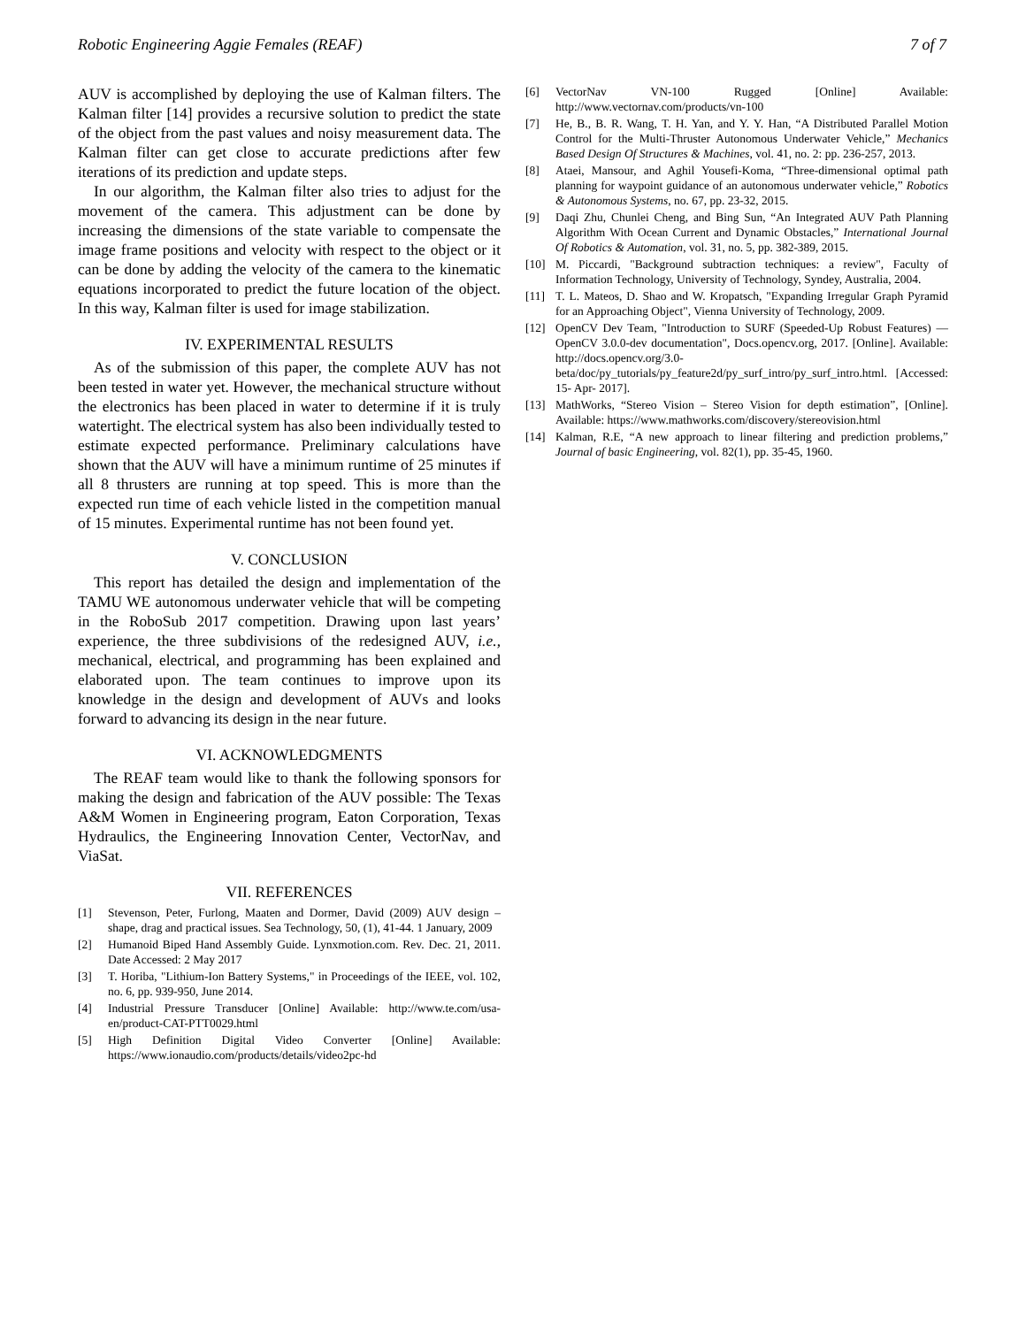Robotic Engineering Aggie Females (REAF) 7 of 7
AUV is accomplished by deploying the use of Kalman filters. The Kalman filter [14] provides a recursive solution to predict the state of the object from the past values and noisy measurement data. The Kalman filter can get close to accurate predictions after few iterations of its prediction and update steps.
In our algorithm, the Kalman filter also tries to adjust for the movement of the camera. This adjustment can be done by increasing the dimensions of the state variable to compensate the image frame positions and velocity with respect to the object or it can be done by adding the velocity of the camera to the kinematic equations incorporated to predict the future location of the object. In this way, Kalman filter is used for image stabilization.
IV. EXPERIMENTAL RESULTS
As of the submission of this paper, the complete AUV has not been tested in water yet. However, the mechanical structure without the electronics has been placed in water to determine if it is truly watertight. The electrical system has also been individually tested to estimate expected performance. Preliminary calculations have shown that the AUV will have a minimum runtime of 25 minutes if all 8 thrusters are running at top speed. This is more than the expected run time of each vehicle listed in the competition manual of 15 minutes. Experimental runtime has not been found yet.
V. CONCLUSION
This report has detailed the design and implementation of the TAMU WE autonomous underwater vehicle that will be competing in the RoboSub 2017 competition. Drawing upon last years’ experience, the three subdivisions of the redesigned AUV, i.e., mechanical, electrical, and programming has been explained and elaborated upon. The team continues to improve upon its knowledge in the design and development of AUVs and looks forward to advancing its design in the near future.
VI. ACKNOWLEDGMENTS
The REAF team would like to thank the following sponsors for making the design and fabrication of the AUV possible: The Texas A&M Women in Engineering program, Eaton Corporation, Texas Hydraulics, the Engineering Innovation Center, VectorNav, and ViaSat.
VII. REFERENCES
[1] Stevenson, Peter, Furlong, Maaten and Dormer, David (2009) AUV design – shape, drag and practical issues. Sea Technology, 50, (1), 41-44. 1 January, 2009
[2] Humanoid Biped Hand Assembly Guide. Lynxmotion.com. Rev. Dec. 21, 2011. Date Accessed: 2 May 2017
[3] T. Horiba, "Lithium-Ion Battery Systems," in Proceedings of the IEEE, vol. 102, no. 6, pp. 939-950, June 2014.
[4] Industrial Pressure Transducer [Online] Available: http://www.te.com/usa-en/product-CAT-PTT0029.html
[5] High Definition Digital Video Converter [Online] Available: https://www.ionaudio.com/products/details/video2pc-hd
[6] VectorNav VN-100 Rugged [Online] Available: http://www.vectornav.com/products/vn-100
[7] He, B., B. R. Wang, T. H. Yan, and Y. Y. Han, “A Distributed Parallel Motion Control for the Multi-Thruster Autonomous Underwater Vehicle,” Mechanics Based Design Of Structures & Machines, vol. 41, no. 2: pp. 236-257, 2013.
[8] Ataei, Mansour, and Aghil Yousefi-Koma, “Three-dimensional optimal path planning for waypoint guidance of an autonomous underwater vehicle,” Robotics & Autonomous Systems, no. 67, pp. 23-32, 2015.
[9] Daqi Zhu, Chunlei Cheng, and Bing Sun, “An Integrated AUV Path Planning Algorithm With Ocean Current and Dynamic Obstacles,” International Journal Of Robotics & Automation, vol. 31, no. 5, pp. 382-389, 2015.
[10] M. Piccardi, "Background subtraction techniques: a review", Faculty of Information Technology, University of Technology, Syndey, Australia, 2004.
[11] T. L. Mateos, D. Shao and W. Kropatsch, "Expanding Irregular Graph Pyramid for an Approaching Object", Vienna University of Technology, 2009.
[12] OpenCV Dev Team, "Introduction to SURF (Speeded-Up Robust Features) — OpenCV 3.0.0-dev documentation", Docs.opencv.org, 2017. [Online]. Available: http://docs.opencv.org/3.0-beta/doc/py_tutorials/py_feature2d/py_surf_intro/py_surf_intro.html. [Accessed: 15- Apr- 2017].
[13] MathWorks, “Stereo Vision – Stereo Vision for depth estimation”, [Online]. Available: https://www.mathworks.com/discovery/stereovision.html
[14] Kalman, R.E, “A new approach to linear filtering and prediction problems,” Journal of basic Engineering, vol. 82(1), pp. 35-45, 1960.